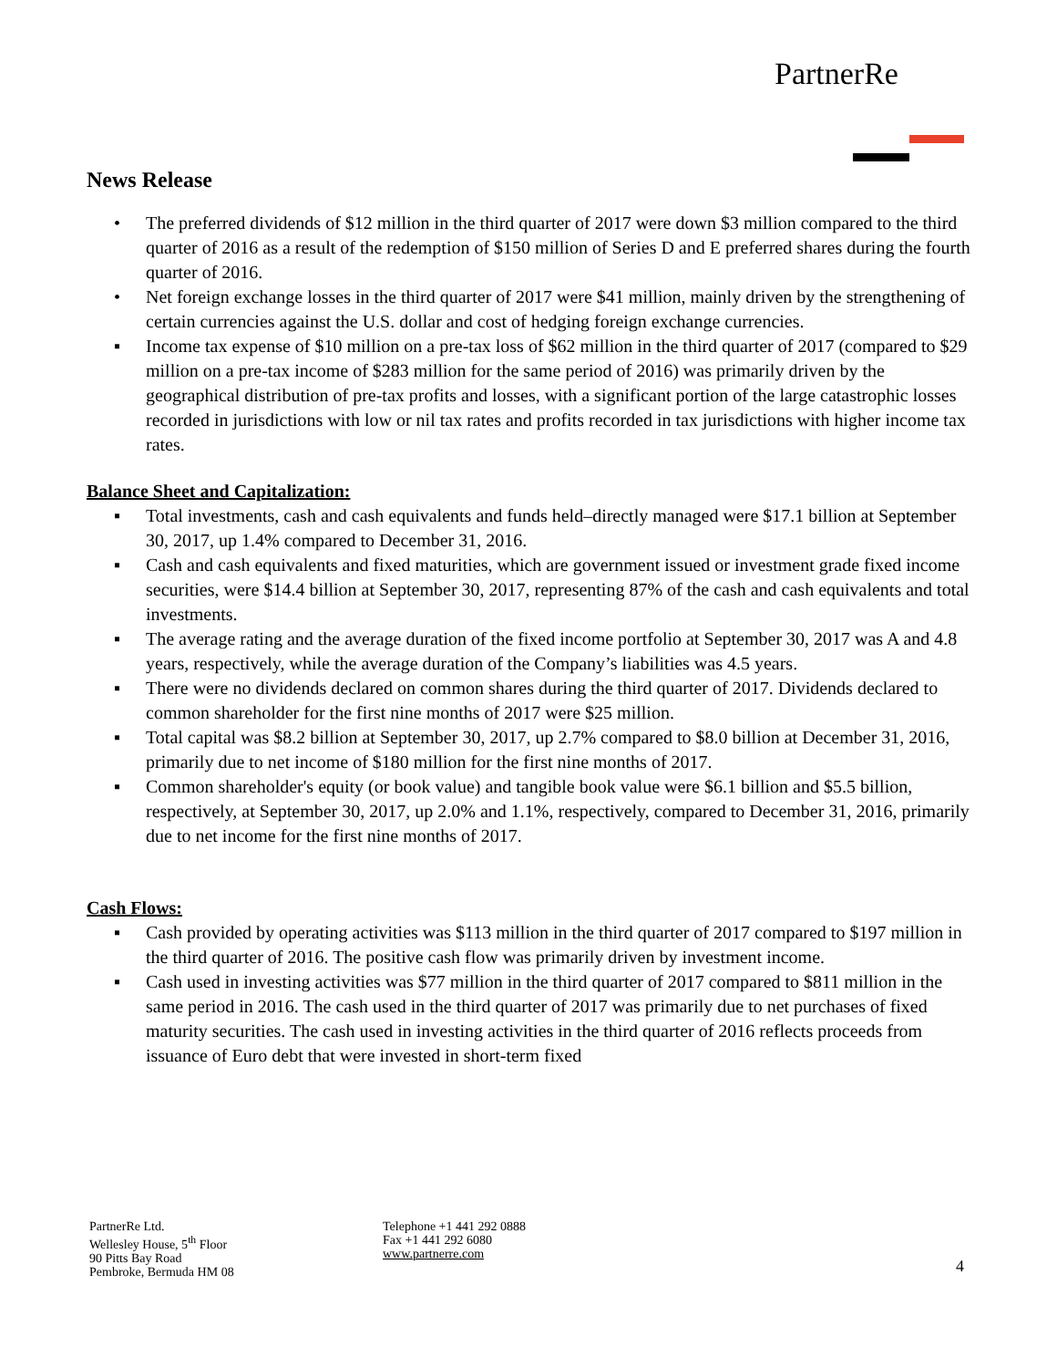PartnerRe
News Release
• The preferred dividends of $12 million in the third quarter of 2017 were down $3 million compared to the third quarter of 2016 as a result of the redemption of $150 million of Series D and E preferred shares during the fourth quarter of 2016.
• Net foreign exchange losses in the third quarter of 2017 were $41 million, mainly driven by the strengthening of certain currencies against the U.S. dollar and cost of hedging foreign exchange currencies.
▪ Income tax expense of $10 million on a pre-tax loss of $62 million in the third quarter of 2017 (compared to $29 million on a pre-tax income of $283 million for the same period of 2016) was primarily driven by the geographical distribution of pre-tax profits and losses, with a significant portion of the large catastrophic losses recorded in jurisdictions with low or nil tax rates and profits recorded in tax jurisdictions with higher income tax rates.
Balance Sheet and Capitalization:
▪ Total investments, cash and cash equivalents and funds held–directly managed were $17.1 billion at September 30, 2017, up 1.4% compared to December 31, 2016.
▪ Cash and cash equivalents and fixed maturities, which are government issued or investment grade fixed income securities, were $14.4 billion at September 30, 2017, representing 87% of the cash and cash equivalents and total investments.
▪ The average rating and the average duration of the fixed income portfolio at September 30, 2017 was A and 4.8 years, respectively, while the average duration of the Company’s liabilities was 4.5 years.
▪ There were no dividends declared on common shares during the third quarter of 2017. Dividends declared to common shareholder for the first nine months of 2017 were $25 million.
▪ Total capital was $8.2 billion at September 30, 2017, up 2.7% compared to $8.0 billion at December 31, 2016, primarily due to net income of $180 million for the first nine months of 2017.
▪ Common shareholder's equity (or book value) and tangible book value were $6.1 billion and $5.5 billion, respectively, at September 30, 2017, up 2.0% and 1.1%, respectively, compared to December 31, 2016, primarily due to net income for the first nine months of 2017.
Cash Flows:
▪ Cash provided by operating activities was $113 million in the third quarter of 2017 compared to $197 million in the third quarter of 2016. The positive cash flow was primarily driven by investment income.
▪ Cash used in investing activities was $77 million in the third quarter of 2017 compared to $811 million in the same period in 2016. The cash used in the third quarter of 2017 was primarily due to net purchases of fixed maturity securities. The cash used in investing activities in the third quarter of 2016 reflects proceeds from issuance of Euro debt that were invested in short-term fixed
PartnerRe Ltd.
Wellesley House, 5<sup>th</sup> Floor
90 Pitts Bay Road
Pembroke, Bermuda HM 08
Telephone +1 441 292 0888
Fax +1 441 292 6080
www.partnerre.com
4